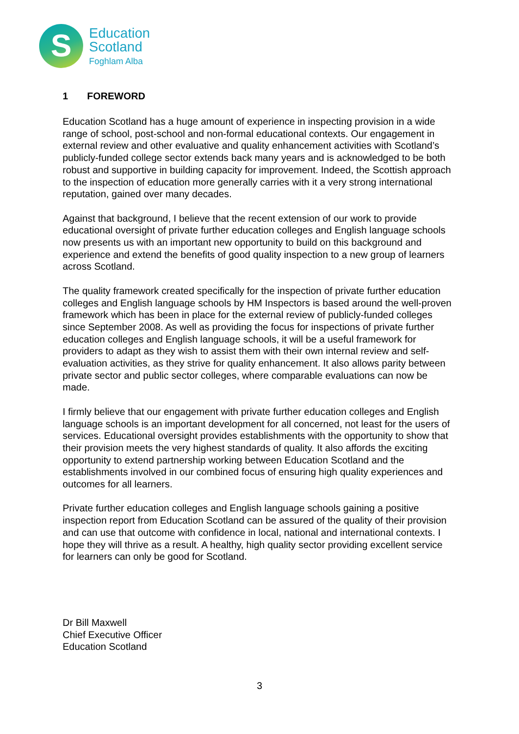S
Education
Scotland
Foghlam Alba
1 FOREWORD
Education Scotland has a huge amount of experience in inspecting provision in a wide range of school, post-school and non-formal educational contexts. Our engagement in external review and other evaluative and quality enhancement activities with Scotland’s publicly-funded college sector extends back many years and is acknowledged to be both robust and supportive in building capacity for improvement. Indeed, the Scottish approach to the inspection of education more generally carries with it a very strong international reputation, gained over many decades.
Against that background, I believe that the recent extension of our work to provide educational oversight of private further education colleges and English language schools now presents us with an important new opportunity to build on this background and experience and extend the benefits of good quality inspection to a new group of learners across Scotland.
The quality framework created specifically for the inspection of private further education colleges and English language schools by HM Inspectors is based around the well-proven framework which has been in place for the external review of publicly-funded colleges since September 2008. As well as providing the focus for inspections of private further education colleges and English language schools, it will be a useful framework for providers to adapt as they wish to assist them with their own internal review and self-evaluation activities, as they strive for quality enhancement. It also allows parity between private sector and public sector colleges, where comparable evaluations can now be made.
I firmly believe that our engagement with private further education colleges and English language schools is an important development for all concerned, not least for the users of services. Educational oversight provides establishments with the opportunity to show that their provision meets the very highest standards of quality. It also affords the exciting opportunity to extend partnership working between Education Scotland and the establishments involved in our combined focus of ensuring high quality experiences and outcomes for all learners.
Private further education colleges and English language schools gaining a positive inspection report from Education Scotland can be assured of the quality of their provision and can use that outcome with confidence in local, national and international contexts. I hope they will thrive as a result. A healthy, high quality sector providing excellent service for learners can only be good for Scotland.
Dr Bill Maxwell
Chief Executive Officer
Education Scotland
3